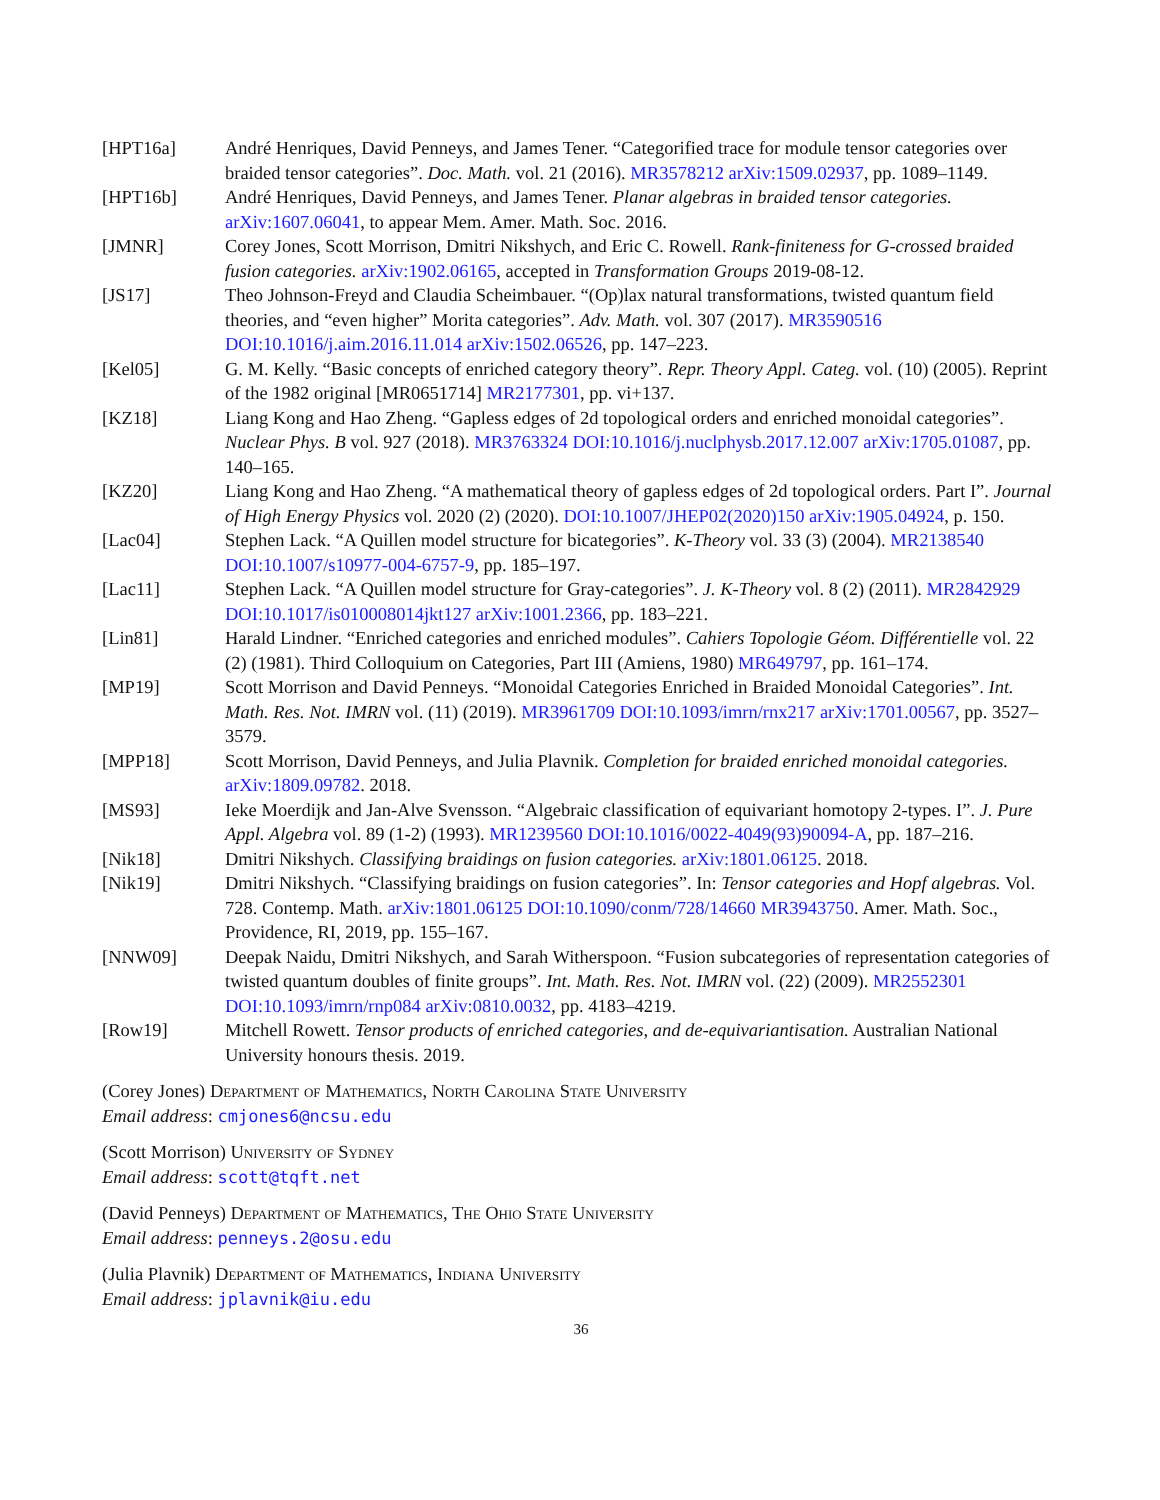[HPT16a] André Henriques, David Penneys, and James Tener. “Categorified trace for module tensor categories over braided tensor categories”. Doc. Math. vol. 21 (2016). MR3578212 arXiv:1509.02937, pp. 1089–1149.
[HPT16b] André Henriques, David Penneys, and James Tener. Planar algebras in braided tensor categories. arXiv:1607.06041, to appear Mem. Amer. Math. Soc. 2016.
[JMNR] Corey Jones, Scott Morrison, Dmitri Nikshych, and Eric C. Rowell. Rank-finiteness for G-crossed braided fusion categories. arXiv:1902.06165, accepted in Transformation Groups 2019-08-12.
[JS17] Theo Johnson-Freyd and Claudia Scheimbauer. “(Op)lax natural transformations, twisted quantum field theories, and “even higher” Morita categories”. Adv. Math. vol. 307 (2017). MR3590516 DOI:10.1016/j.aim.2016.11.014 arXiv:1502.06526, pp. 147–223.
[Kel05] G. M. Kelly. “Basic concepts of enriched category theory”. Repr. Theory Appl. Categ. vol. (10) (2005). Reprint of the 1982 original [MR0651714] MR2177301, pp. vi+137.
[KZ18] Liang Kong and Hao Zheng. “Gapless edges of 2d topological orders and enriched monoidal categories”. Nuclear Phys. B vol. 927 (2018). MR3763324 DOI:10.1016/j.nuclphysb.2017.12.007 arXiv:1705.01087, pp. 140–165.
[KZ20] Liang Kong and Hao Zheng. “A mathematical theory of gapless edges of 2d topological orders. Part I”. Journal of High Energy Physics vol. 2020 (2) (2020). DOI:10.1007/JHEP02(2020)150 arXiv:1905.04924, p. 150.
[Lac04] Stephen Lack. “A Quillen model structure for bicategories”. K-Theory vol. 33 (3) (2004). MR2138540 DOI:10.1007/s10977-004-6757-9, pp. 185–197.
[Lac11] Stephen Lack. “A Quillen model structure for Gray-categories”. J. K-Theory vol. 8 (2) (2011). MR2842929 DOI:10.1017/is010008014jkt127 arXiv:1001.2366, pp. 183–221.
[Lin81] Harald Lindner. “Enriched categories and enriched modules”. Cahiers Topologie Géom. Différentielle vol. 22 (2) (1981). Third Colloquium on Categories, Part III (Amiens, 1980) MR649797, pp. 161–174.
[MP19] Scott Morrison and David Penneys. “Monoidal Categories Enriched in Braided Monoidal Categories”. Int. Math. Res. Not. IMRN vol. (11) (2019). MR3961709 DOI:10.1093/imrn/rnx217 arXiv:1701.00567, pp. 3527–3579.
[MPP18] Scott Morrison, David Penneys, and Julia Plavnik. Completion for braided enriched monoidal categories. arXiv:1809.09782. 2018.
[MS93] Ieke Moerdijk and Jan-Alve Svensson. “Algebraic classification of equivariant homotopy 2-types. I”. J. Pure Appl. Algebra vol. 89 (1-2) (1993). MR1239560 DOI:10.1016/0022-4049(93)90094-A, pp. 187–216.
[Nik18] Dmitri Nikshych. Classifying braidings on fusion categories. arXiv:1801.06125. 2018.
[Nik19] Dmitri Nikshych. “Classifying braidings on fusion categories”. In: Tensor categories and Hopf algebras. Vol. 728. Contemp. Math. arXiv:1801.06125 DOI:10.1090/conm/728/14660 MR3943750. Amer. Math. Soc., Providence, RI, 2019, pp. 155–167.
[NNW09] Deepak Naidu, Dmitri Nikshych, and Sarah Witherspoon. “Fusion subcategories of representation categories of twisted quantum doubles of finite groups”. Int. Math. Res. Not. IMRN vol. (22) (2009). MR2552301 DOI:10.1093/imrn/rnp084 arXiv:0810.0032, pp. 4183–4219.
[Row19] Mitchell Rowett. Tensor products of enriched categories, and de-equivariantisation. Australian National University honours thesis. 2019.
(Corey Jones) Department of Mathematics, North Carolina State University
Email address: cmjones6@ncsu.edu
(Scott Morrison) University of Sydney
Email address: scott@tqft.net
(David Penneys) Department of Mathematics, The Ohio State University
Email address: penneys.2@osu.edu
(Julia Plavnik) Department of Mathematics, Indiana University
Email address: jplavnik@iu.edu
36